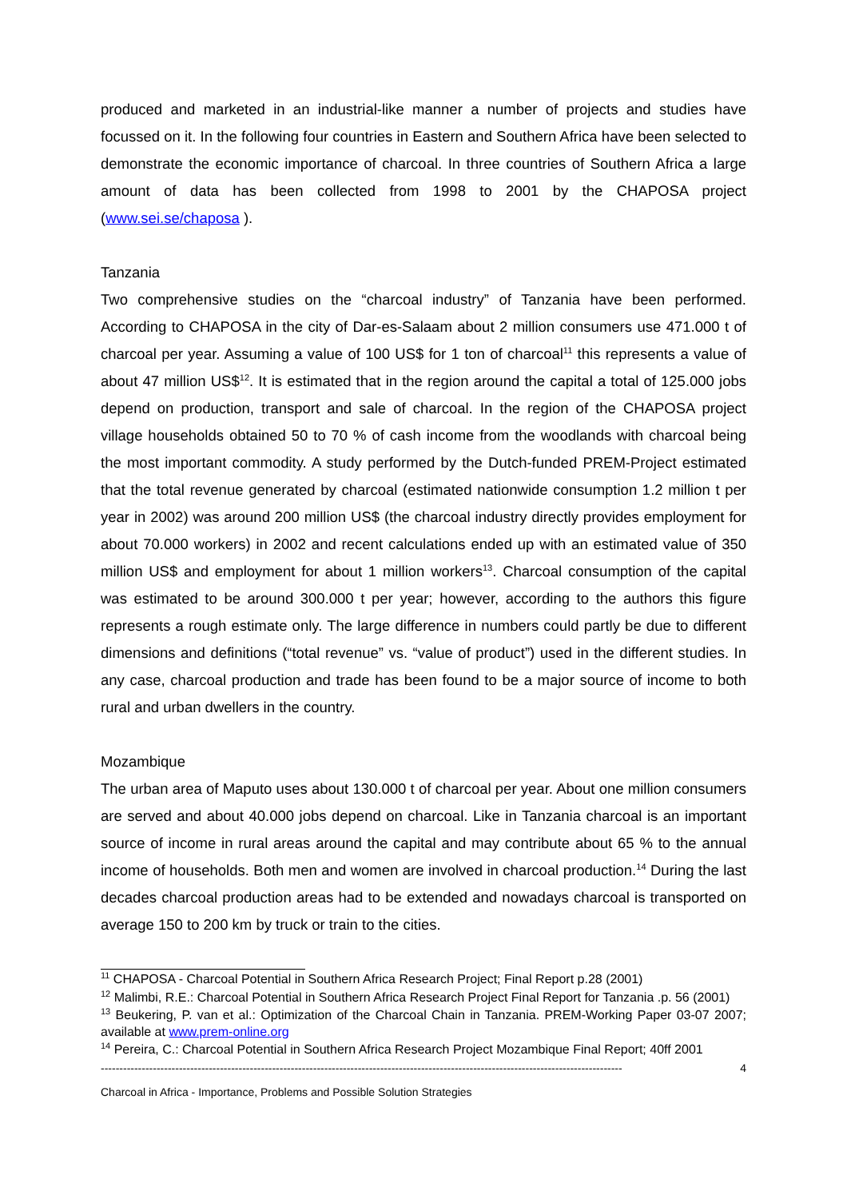produced and marketed in an industrial-like manner a number of projects and studies have focussed on it. In the following four countries in Eastern and Southern Africa have been selected to demonstrate the economic importance of charcoal. In three countries of Southern Africa a large amount of data has been collected from 1998 to 2001 by the CHAPOSA project (www.sei.se/chaposa ).
Tanzania
Two comprehensive studies on the “charcoal industry” of Tanzania have been performed. According to CHAPOSA in the city of Dar-es-Salaam about 2 million consumers use 471.000 t of charcoal per year. Assuming a value of 100 US$ for 1 ton of charcoal<sup>11</sup> this represents a value of about 47 million US$<sup>12</sup>. It is estimated that in the region around the capital a total of 125.000 jobs depend on production, transport and sale of charcoal. In the region of the CHAPOSA project village households obtained 50 to 70 % of cash income from the woodlands with charcoal being the most important commodity. A study performed by the Dutch-funded PREM-Project estimated that the total revenue generated by charcoal (estimated nationwide consumption 1.2 million t per year in 2002) was around 200 million US$ (the charcoal industry directly provides employment for about 70.000 workers) in 2002 and recent calculations ended up with an estimated value of 350 million US$ and employment for about 1 million workers<sup>13</sup>. Charcoal consumption of the capital was estimated to be around 300.000 t per year; however, according to the authors this figure represents a rough estimate only. The large difference in numbers could partly be due to different dimensions and definitions (“total revenue” vs. “value of product”) used in the different studies. In any case, charcoal production and trade has been found to be a major source of income to both rural and urban dwellers in the country.
Mozambique
The urban area of Maputo uses about 130.000 t of charcoal per year. About one million consumers are served and about 40.000 jobs depend on charcoal. Like in Tanzania charcoal is an important source of income in rural areas around the capital and may contribute about 65 % to the annual income of households. Both men and women are involved in charcoal production.<sup>14</sup> During the last decades charcoal production areas had to be extended and nowadays charcoal is transported on average 150 to 200 km by truck or train to the cities.
<sup>11</sup> CHAPOSA - Charcoal Potential in Southern Africa Research Project; Final Report p.28 (2001)
<sup>12</sup> Malimbi, R.E.: Charcoal Potential in Southern Africa Research Project Final Report for Tanzania .p. 56 (2001)
<sup>13</sup> Beukering, P. van et al.: Optimization of the Charcoal Chain in Tanzania. PREM-Working Paper 03-07 2007; available at www.prem-online.org
<sup>14</sup> Pereira, C.: Charcoal Potential in Southern Africa Research Project Mozambique Final Report; 40ff 2001
-------------------------------------------------------------------------------------------------------------------------------------------- 4
Charcoal in Africa - Importance, Problems and Possible Solution Strategies